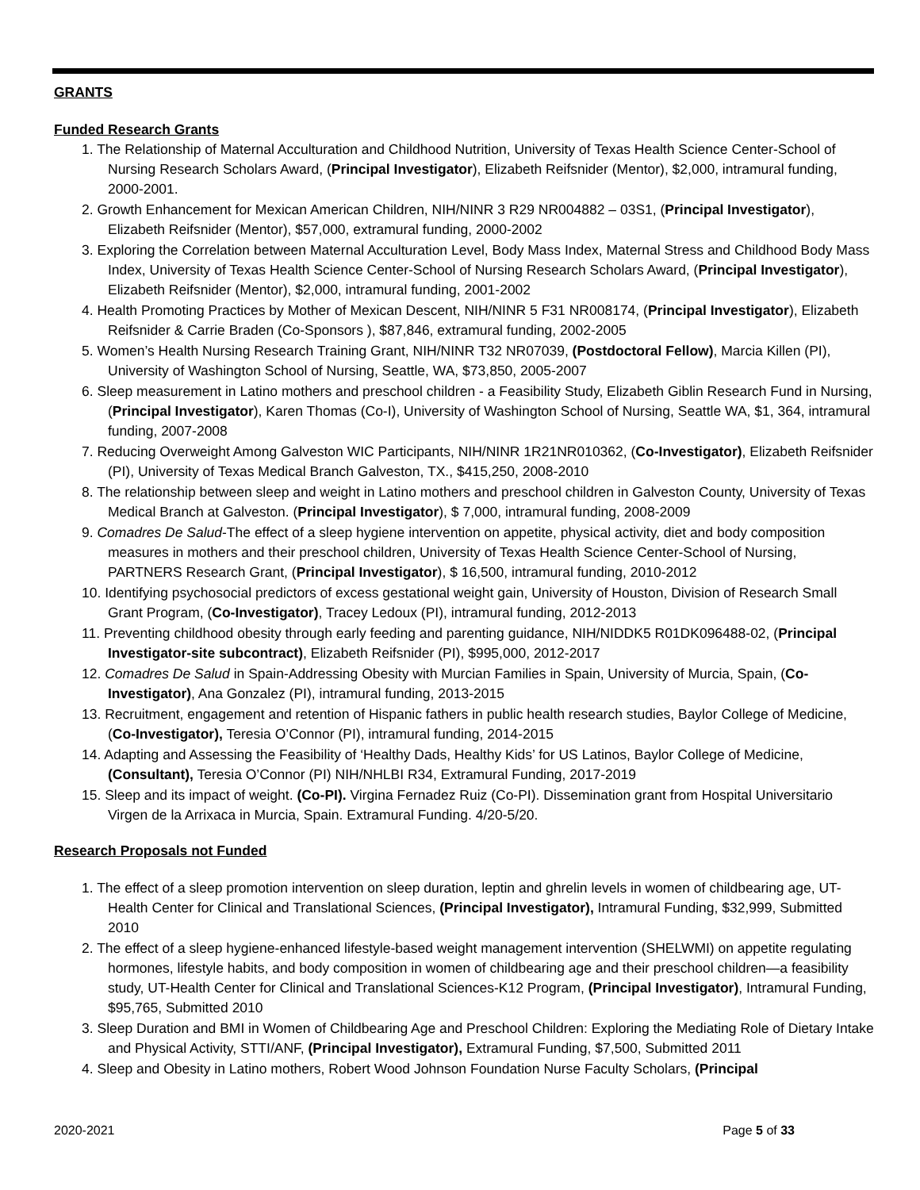GRANTS
Funded Research Grants
1. The Relationship of Maternal Acculturation and Childhood Nutrition, University of Texas Health Science Center-School of Nursing Research Scholars Award, (Principal Investigator), Elizabeth Reifsnider (Mentor), $2,000, intramural funding, 2000-2001.
2. Growth Enhancement for Mexican American Children, NIH/NINR 3 R29 NR004882 – 03S1, (Principal Investigator), Elizabeth Reifsnider (Mentor), $57,000, extramural funding, 2000-2002
3. Exploring the Correlation between Maternal Acculturation Level, Body Mass Index, Maternal Stress and Childhood Body Mass Index, University of Texas Health Science Center-School of Nursing Research Scholars Award, (Principal Investigator), Elizabeth Reifsnider (Mentor), $2,000, intramural funding, 2001-2002
4. Health Promoting Practices by Mother of Mexican Descent, NIH/NINR 5 F31 NR008174, (Principal Investigator), Elizabeth Reifsnider & Carrie Braden (Co-Sponsors ), $87,846, extramural funding, 2002-2005
5. Women’s Health Nursing Research Training Grant, NIH/NINR T32 NR07039, (Postdoctoral Fellow), Marcia Killen (PI), University of Washington School of Nursing, Seattle, WA, $73,850, 2005-2007
6. Sleep measurement in Latino mothers and preschool children - a Feasibility Study, Elizabeth Giblin Research Fund in Nursing, (Principal Investigator), Karen Thomas (Co-I), University of Washington School of Nursing, Seattle WA, $1, 364, intramural funding, 2007-2008
7. Reducing Overweight Among Galveston WIC Participants, NIH/NINR 1R21NR010362, (Co-Investigator), Elizabeth Reifsnider (PI), University of Texas Medical Branch Galveston, TX., $415,250, 2008-2010
8. The relationship between sleep and weight in Latino mothers and preschool children in Galveston County, University of Texas Medical Branch at Galveston. (Principal Investigator), $ 7,000, intramural funding, 2008-2009
9. Comadres De Salud-The effect of a sleep hygiene intervention on appetite, physical activity, diet and body composition measures in mothers and their preschool children, University of Texas Health Science Center-School of Nursing, PARTNERS Research Grant, (Principal Investigator), $ 16,500, intramural funding, 2010-2012
10. Identifying psychosocial predictors of excess gestational weight gain, University of Houston, Division of Research Small Grant Program, (Co-Investigator), Tracey Ledoux (PI), intramural funding, 2012-2013
11. Preventing childhood obesity through early feeding and parenting guidance, NIH/NIDDK5 R01DK096488-02, (Principal Investigator-site subcontract), Elizabeth Reifsnider (PI), $995,000, 2012-2017
12. Comadres De Salud in Spain-Addressing Obesity with Murcian Families in Spain, University of Murcia, Spain, (Co-Investigator), Ana Gonzalez (PI), intramural funding, 2013-2015
13. Recruitment, engagement and retention of Hispanic fathers in public health research studies, Baylor College of Medicine, (Co-Investigator), Teresia O’Connor (PI), intramural funding, 2014-2015
14. Adapting and Assessing the Feasibility of ‘Healthy Dads, Healthy Kids’ for US Latinos, Baylor College of Medicine, (Consultant), Teresia O’Connor (PI) NIH/NHLBI R34, Extramural Funding, 2017-2019
15. Sleep and its impact of weight. (Co-PI). Virgina Fernadez Ruiz (Co-PI). Dissemination grant from Hospital Universitario Virgen de la Arrixaca in Murcia, Spain. Extramural Funding. 4/20-5/20.
Research Proposals not Funded
1. The effect of a sleep promotion intervention on sleep duration, leptin and ghrelin levels in women of childbearing age, UT-Health Center for Clinical and Translational Sciences, (Principal Investigator), Intramural Funding, $32,999, Submitted 2010
2. The effect of a sleep hygiene-enhanced lifestyle-based weight management intervention (SHELWMI) on appetite regulating hormones, lifestyle habits, and body composition in women of childbearing age and their preschool children—a feasibility study, UT-Health Center for Clinical and Translational Sciences-K12 Program, (Principal Investigator), Intramural Funding, $95,765, Submitted 2010
3. Sleep Duration and BMI in Women of Childbearing Age and Preschool Children: Exploring the Mediating Role of Dietary Intake and Physical Activity, STTI/ANF, (Principal Investigator), Extramural Funding, $7,500, Submitted 2011
4. Sleep and Obesity in Latino mothers, Robert Wood Johnson Foundation Nurse Faculty Scholars, (Principal
2020-2021 Page 5 of 33